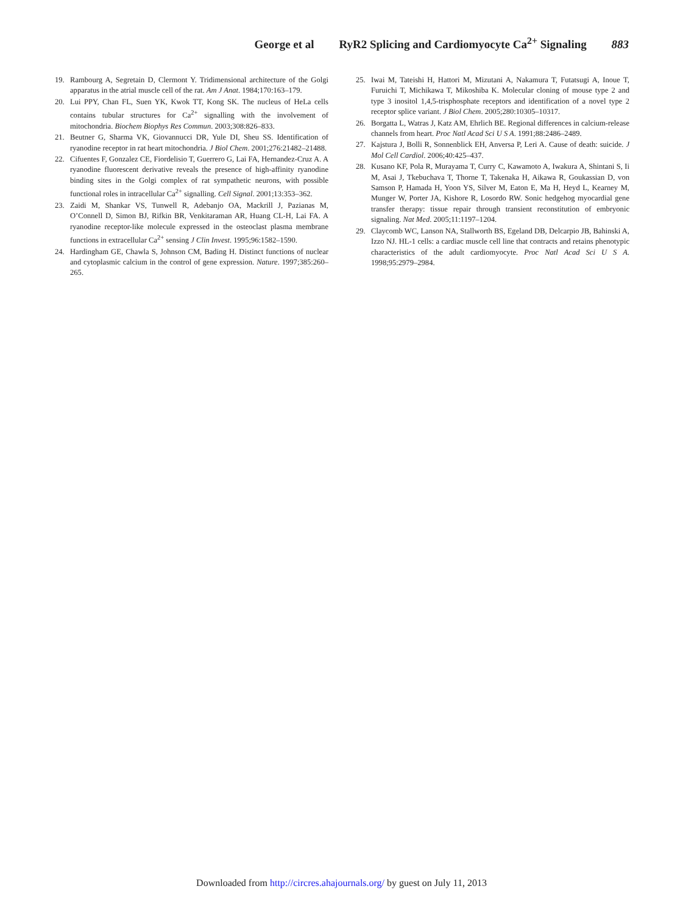George et al RyR2 Splicing and Cardiomyocyte Ca<sup>2+</sup> Signaling 883
19. Rambourg A, Segretain D, Clermont Y. Tridimensional architecture of the Golgi apparatus in the atrial muscle cell of the rat. Am J Anat. 1984;170:163–179.
20. Lui PPY, Chan FL, Suen YK, Kwok TT, Kong SK. The nucleus of HeLa cells contains tubular structures for Ca<sup>2+</sup> signalling with the involvement of mitochondria. Biochem Biophys Res Commun. 2003;308:826–833.
21. Beutner G, Sharma VK, Giovannucci DR, Yule DI, Sheu SS. Identification of ryanodine receptor in rat heart mitochondria. J Biol Chem. 2001;276:21482–21488.
22. Cifuentes F, Gonzalez CE, Fiordelisio T, Guerrero G, Lai FA, Hernandez-Cruz A. A ryanodine fluorescent derivative reveals the presence of high-affinity ryanodine binding sites in the Golgi complex of rat sympathetic neurons, with possible functional roles in intracellular Ca<sup>2+</sup> signalling. Cell Signal. 2001;13:353–362.
23. Zaidi M, Shankar VS, Tunwell R, Adebanjo OA, Mackrill J, Pazianas M, O’Connell D, Simon BJ, Rifkin BR, Venkitaraman AR, Huang CL-H, Lai FA. A ryanodine receptor-like molecule expressed in the osteoclast plasma membrane functions in extracellular Ca<sup>2+</sup> sensing J Clin Invest. 1995;96:1582–1590.
24. Hardingham GE, Chawla S, Johnson CM, Bading H. Distinct functions of nuclear and cytoplasmic calcium in the control of gene expression. Nature. 1997;385:260–265.
25. Iwai M, Tateishi H, Hattori M, Mizutani A, Nakamura T, Futatsugi A, Inoue T, Furuichi T, Michikawa T, Mikoshiba K. Molecular cloning of mouse type 2 and type 3 inositol 1,4,5-trisphosphate receptors and identification of a novel type 2 receptor splice variant. J Biol Chem. 2005;280:10305–10317.
26. Borgatta L, Watras J, Katz AM, Ehrlich BE. Regional differences in calcium-release channels from heart. Proc Natl Acad Sci U S A. 1991;88:2486–2489.
27. Kajstura J, Bolli R, Sonnenblick EH, Anversa P, Leri A. Cause of death: suicide. J Mol Cell Cardiol. 2006;40:425–437.
28. Kusano KF, Pola R, Murayama T, Curry C, Kawamoto A, Iwakura A, Shintani S, Ii M, Asai J, Tkebuchava T, Thorne T, Takenaka H, Aikawa R, Goukassian D, von Samson P, Hamada H, Yoon YS, Silver M, Eaton E, Ma H, Heyd L, Kearney M, Munger W, Porter JA, Kishore R, Losordo RW. Sonic hedgehog myocardial gene transfer therapy: tissue repair through transient reconstitution of embryonic signaling. Nat Med. 2005;11:1197–1204.
29. Claycomb WC, Lanson NA, Stallworth BS, Egeland DB, Delcarpio JB, Bahinski A, Izzo NJ. HL-1 cells: a cardiac muscle cell line that contracts and retains phenotypic characteristics of the adult cardiomyocyte. Proc Natl Acad Sci U S A. 1998;95:2979–2984.
Downloaded from http://circres.ahajournals.org/ by guest on July 11, 2013